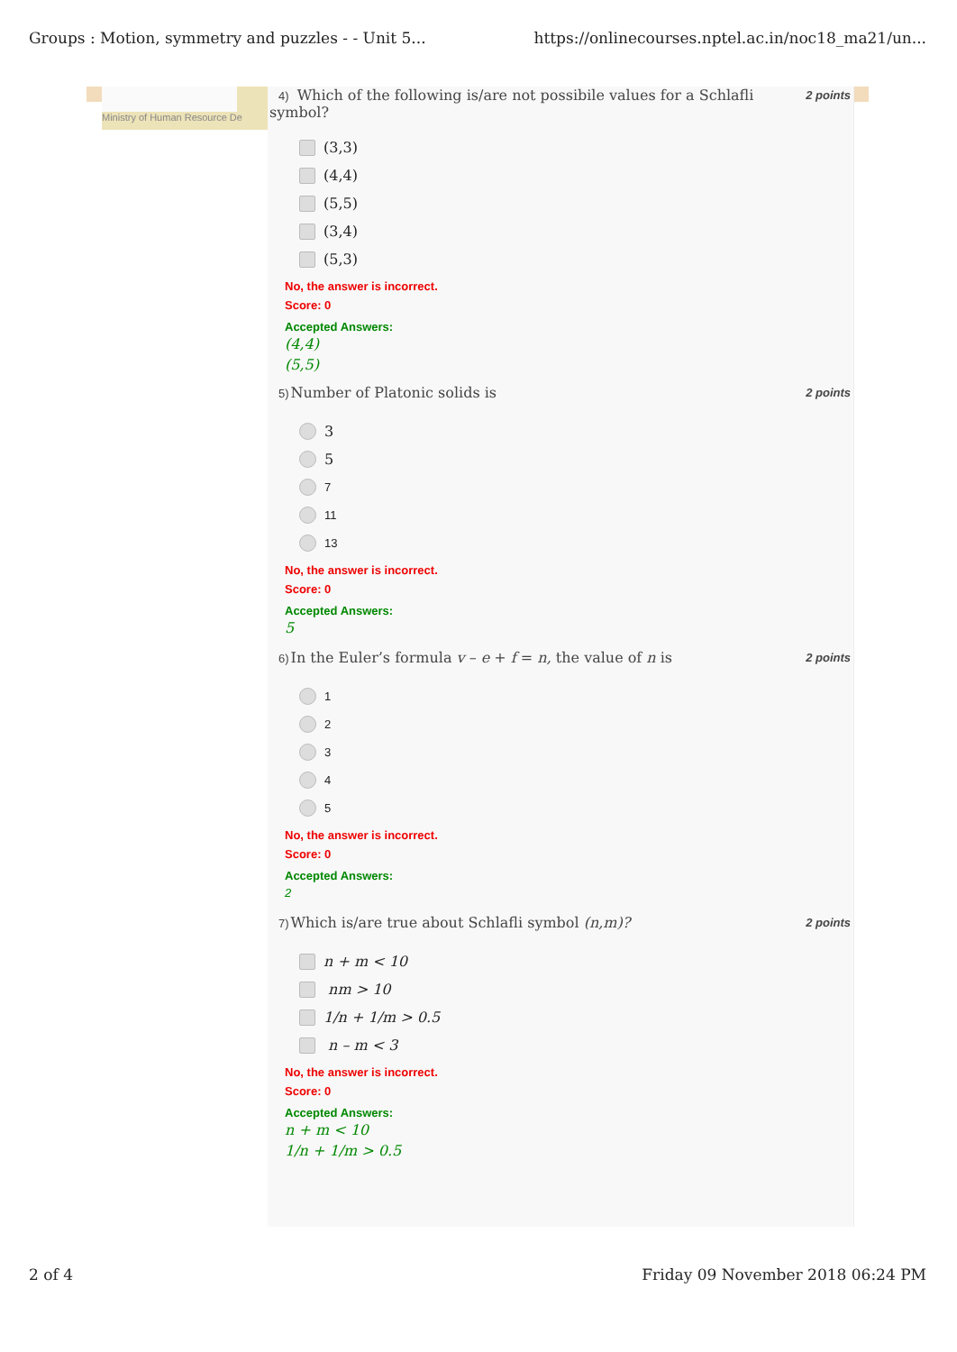Groups : Motion, symmetry and puzzles - - Unit 5... https://onlinecourses.nptel.ac.in/noc18_ma21/un...
Ministry of Human Resource De
2 points 4) Which of the following is/are not possibile values for a Schlafli
symbol?
(3,3)
(4,4)
(5,5)
(3,4)
(5,3)
No, the answer is incorrect.
Score: 0
Accepted Answers:
(4,4)
(5,5)
2 points 5) Number of Platonic solids is
3
5
7
11
13
No, the answer is incorrect.
Score: 0
Accepted Answers:
5
2 points 6) In the Euler’s formula v – e + f = n, the value of n is
1
2
3
4
5
No, the answer is incorrect.
Score: 0
Accepted Answers:
2
2 points 7) Which is/are true about Schlafli symbol (n,m)?
n + m < 10
nm > 10
1/n + 1/m > 0.5
n – m < 3
No, the answer is incorrect.
Score: 0
Accepted Answers:
n + m < 10
1/n + 1/m > 0.5
2 of 4 Friday 09 November 2018 06:24 PM